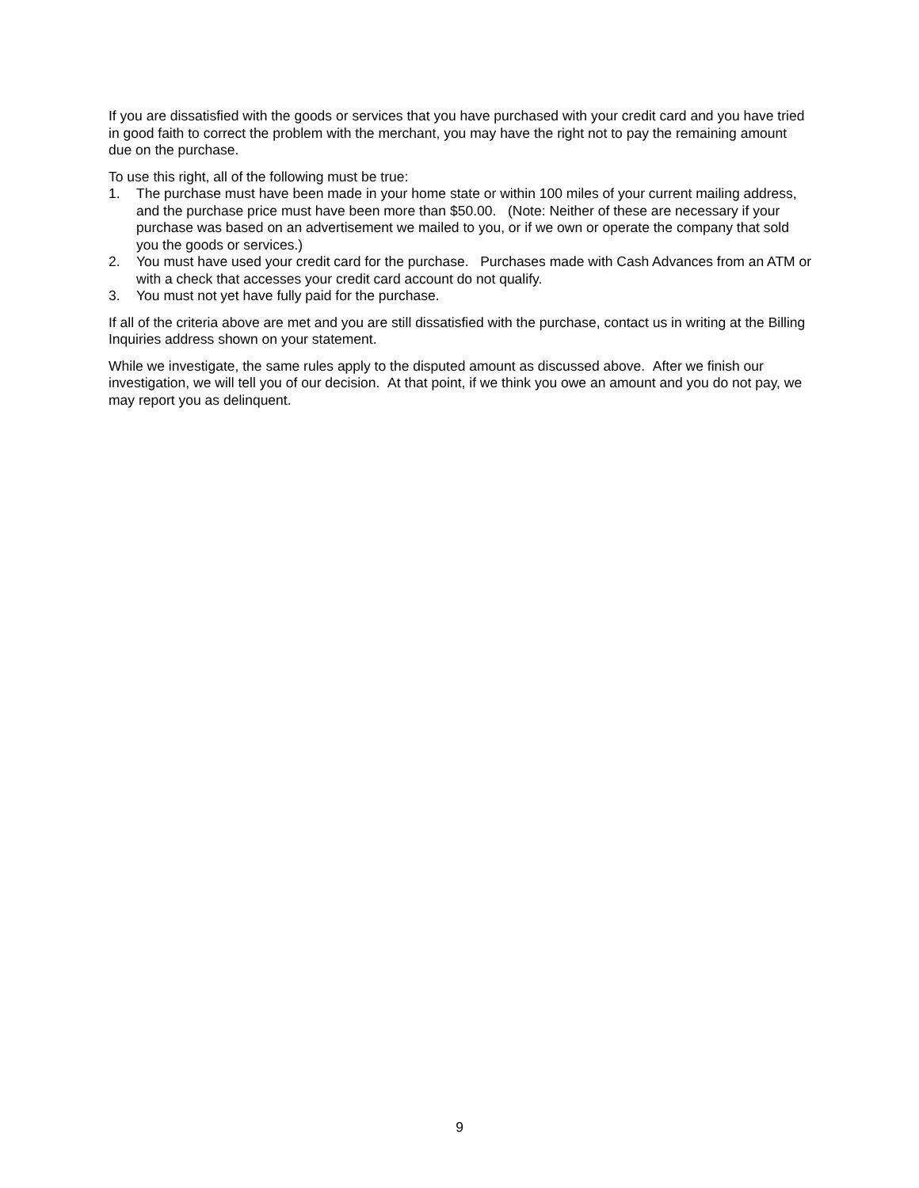If you are dissatisfied with the goods or services that you have purchased with your credit card and you have tried in good faith to correct the problem with the merchant, you may have the right not to pay the remaining amount due on the purchase.
To use this right, all of the following must be true:
1. The purchase must have been made in your home state or within 100 miles of your current mailing address, and the purchase price must have been more than $50.00. (Note: Neither of these are necessary if your purchase was based on an advertisement we mailed to you, or if we own or operate the company that sold you the goods or services.)
2. You must have used your credit card for the purchase. Purchases made with Cash Advances from an ATM or with a check that accesses your credit card account do not qualify.
3. You must not yet have fully paid for the purchase.
If all of the criteria above are met and you are still dissatisfied with the purchase, contact us in writing at the Billing Inquiries address shown on your statement.
While we investigate, the same rules apply to the disputed amount as discussed above. After we finish our investigation, we will tell you of our decision. At that point, if we think you owe an amount and you do not pay, we may report you as delinquent.
9